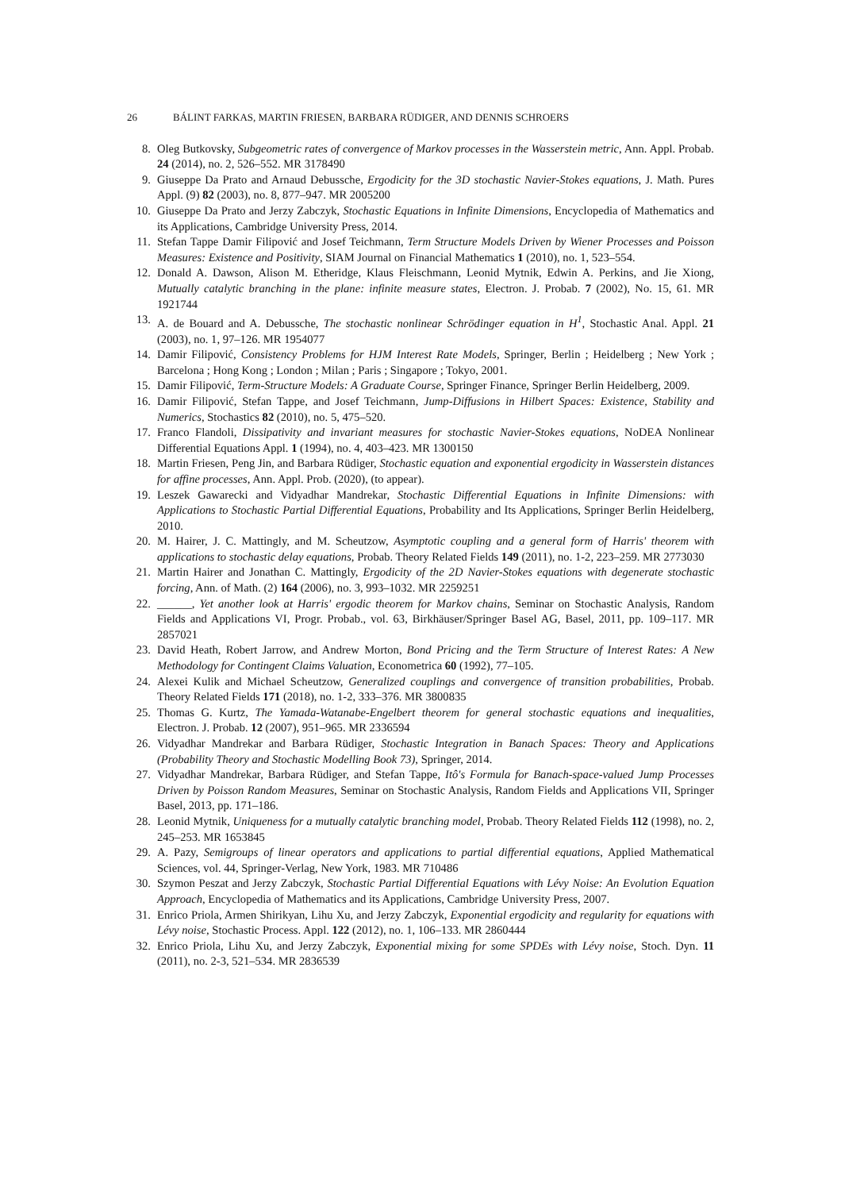26 BÁLINT FARKAS, MARTIN FRIESEN, BARBARA RÜDIGER, AND DENNIS SCHROERS
8. Oleg Butkovsky, Subgeometric rates of convergence of Markov processes in the Wasserstein metric, Ann. Appl. Probab. 24 (2014), no. 2, 526–552. MR 3178490
9. Giuseppe Da Prato and Arnaud Debussche, Ergodicity for the 3D stochastic Navier-Stokes equations, J. Math. Pures Appl. (9) 82 (2003), no. 8, 877–947. MR 2005200
10. Giuseppe Da Prato and Jerzy Zabczyk, Stochastic Equations in Infinite Dimensions, Encyclopedia of Mathematics and its Applications, Cambridge University Press, 2014.
11. Stefan Tappe Damir Filipović and Josef Teichmann, Term Structure Models Driven by Wiener Processes and Poisson Measures: Existence and Positivity, SIAM Journal on Financial Mathematics 1 (2010), no. 1, 523–554.
12. Donald A. Dawson, Alison M. Etheridge, Klaus Fleischmann, Leonid Mytnik, Edwin A. Perkins, and Jie Xiong, Mutually catalytic branching in the plane: infinite measure states, Electron. J. Probab. 7 (2002), No. 15, 61. MR 1921744
13. A. de Bouard and A. Debussche, The stochastic nonlinear Schrödinger equation in H<sup>1</sup>, Stochastic Anal. Appl. 21 (2003), no. 1, 97–126. MR 1954077
14. Damir Filipović, Consistency Problems for HJM Interest Rate Models, Springer, Berlin ; Heidelberg ; New York ; Barcelona ; Hong Kong ; London ; Milan ; Paris ; Singapore ; Tokyo, 2001.
15. Damir Filipović, Term-Structure Models: A Graduate Course, Springer Finance, Springer Berlin Heidelberg, 2009.
16. Damir Filipović, Stefan Tappe, and Josef Teichmann, Jump-Diffusions in Hilbert Spaces: Existence, Stability and Numerics, Stochastics 82 (2010), no. 5, 475–520.
17. Franco Flandoli, Dissipativity and invariant measures for stochastic Navier-Stokes equations, NoDEA Nonlinear Differential Equations Appl. 1 (1994), no. 4, 403–423. MR 1300150
18. Martin Friesen, Peng Jin, and Barbara Rüdiger, Stochastic equation and exponential ergodicity in Wasserstein distances for affine processes, Ann. Appl. Prob. (2020), (to appear).
19. Leszek Gawarecki and Vidyadhar Mandrekar, Stochastic Differential Equations in Infinite Dimensions: with Applications to Stochastic Partial Differential Equations, Probability and Its Applications, Springer Berlin Heidelberg, 2010.
20. M. Hairer, J. C. Mattingly, and M. Scheutzow, Asymptotic coupling and a general form of Harris' theorem with applications to stochastic delay equations, Probab. Theory Related Fields 149 (2011), no. 1-2, 223–259. MR 2773030
21. Martin Hairer and Jonathan C. Mattingly, Ergodicity of the 2D Navier-Stokes equations with degenerate stochastic forcing, Ann. of Math. (2) 164 (2006), no. 3, 993–1032. MR 2259251
22. ______, Yet another look at Harris' ergodic theorem for Markov chains, Seminar on Stochastic Analysis, Random Fields and Applications VI, Progr. Probab., vol. 63, Birkhäuser/Springer Basel AG, Basel, 2011, pp. 109–117. MR 2857021
23. David Heath, Robert Jarrow, and Andrew Morton, Bond Pricing and the Term Structure of Interest Rates: A New Methodology for Contingent Claims Valuation, Econometrica 60 (1992), 77–105.
24. Alexei Kulik and Michael Scheutzow, Generalized couplings and convergence of transition probabilities, Probab. Theory Related Fields 171 (2018), no. 1-2, 333–376. MR 3800835
25. Thomas G. Kurtz, The Yamada-Watanabe-Engelbert theorem for general stochastic equations and inequalities, Electron. J. Probab. 12 (2007), 951–965. MR 2336594
26. Vidyadhar Mandrekar and Barbara Rüdiger, Stochastic Integration in Banach Spaces: Theory and Applications (Probability Theory and Stochastic Modelling Book 73), Springer, 2014.
27. Vidyadhar Mandrekar, Barbara Rüdiger, and Stefan Tappe, Itô's Formula for Banach-space-valued Jump Processes Driven by Poisson Random Measures, Seminar on Stochastic Analysis, Random Fields and Applications VII, Springer Basel, 2013, pp. 171–186.
28. Leonid Mytnik, Uniqueness for a mutually catalytic branching model, Probab. Theory Related Fields 112 (1998), no. 2, 245–253. MR 1653845
29. A. Pazy, Semigroups of linear operators and applications to partial differential equations, Applied Mathematical Sciences, vol. 44, Springer-Verlag, New York, 1983. MR 710486
30. Szymon Peszat and Jerzy Zabczyk, Stochastic Partial Differential Equations with Lévy Noise: An Evolution Equation Approach, Encyclopedia of Mathematics and its Applications, Cambridge University Press, 2007.
31. Enrico Priola, Armen Shirikyan, Lihu Xu, and Jerzy Zabczyk, Exponential ergodicity and regularity for equations with Lévy noise, Stochastic Process. Appl. 122 (2012), no. 1, 106–133. MR 2860444
32. Enrico Priola, Lihu Xu, and Jerzy Zabczyk, Exponential mixing for some SPDEs with Lévy noise, Stoch. Dyn. 11 (2011), no. 2-3, 521–534. MR 2836539